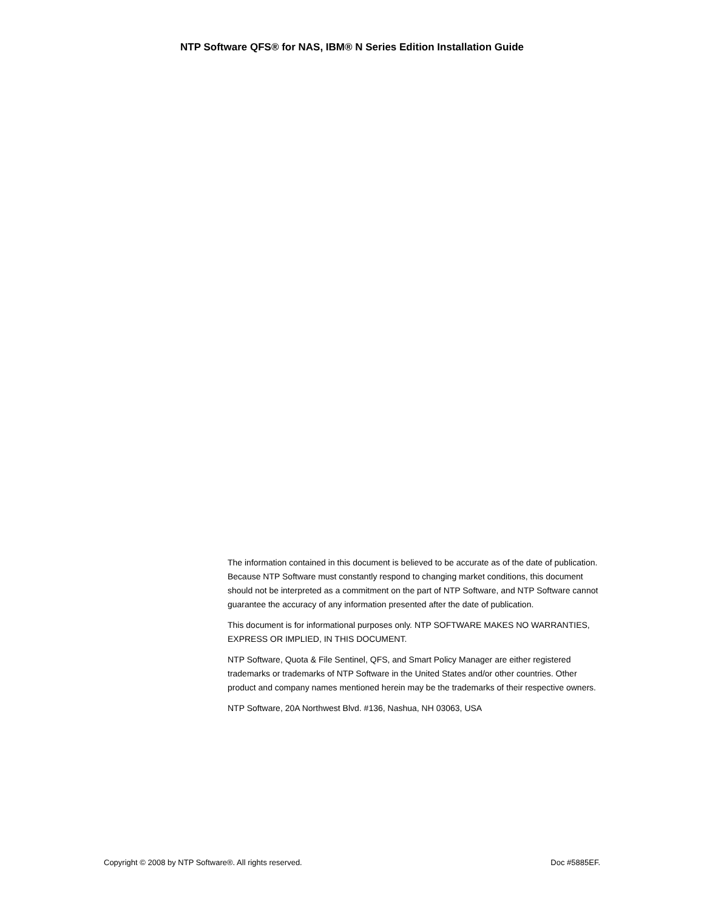NTP Software QFS® for NAS, IBM® N Series Edition Installation Guide
The information contained in this document is believed to be accurate as of the date of publication. Because NTP Software must constantly respond to changing market conditions, this document should not be interpreted as a commitment on the part of NTP Software, and NTP Software cannot guarantee the accuracy of any information presented after the date of publication.
This document is for informational purposes only. NTP SOFTWARE MAKES NO WARRANTIES, EXPRESS OR IMPLIED, IN THIS DOCUMENT.
NTP Software, Quota & File Sentinel, QFS, and Smart Policy Manager are either registered trademarks or trademarks of NTP Software in the United States and/or other countries. Other product and company names mentioned herein may be the trademarks of their respective owners.
NTP Software, 20A Northwest Blvd. #136, Nashua, NH 03063, USA
Copyright © 2008 by NTP Software®. All rights reserved. Doc #5885EF.